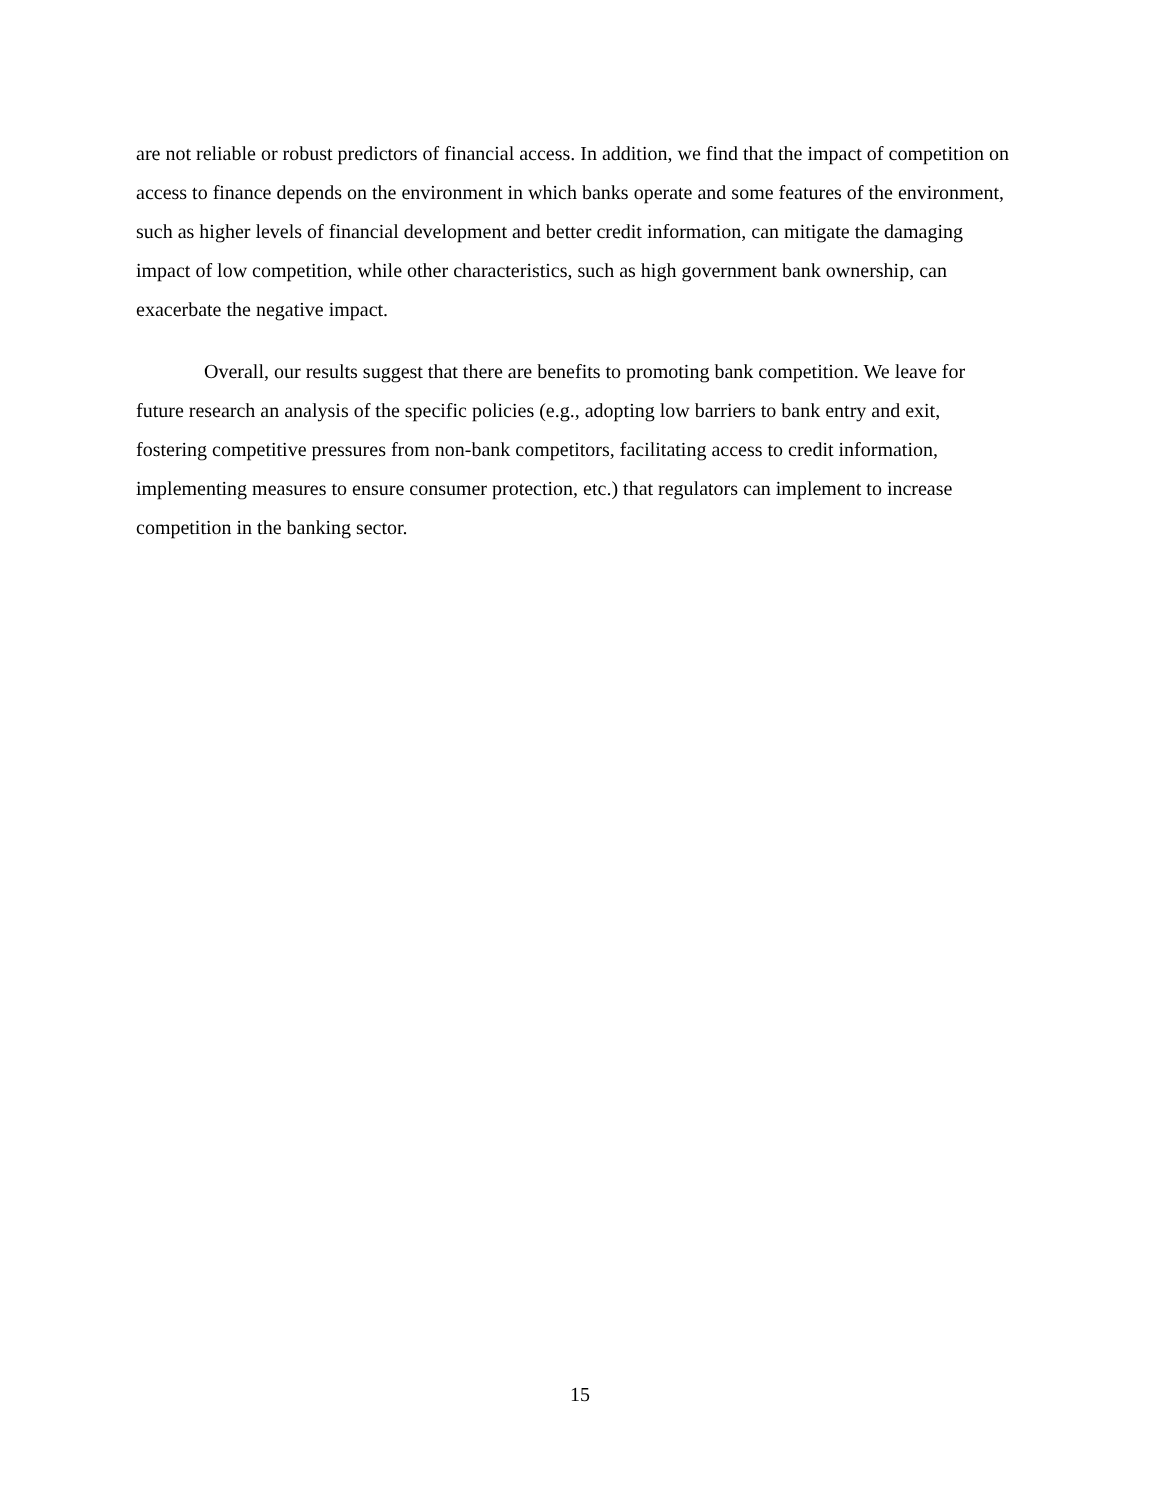are not reliable or robust predictors of financial access. In addition, we find that the impact of competition on access to finance depends on the environment in which banks operate and some features of the environment, such as higher levels of financial development and better credit information, can mitigate the damaging impact of low competition, while other characteristics, such as high government bank ownership, can exacerbate the negative impact.
Overall, our results suggest that there are benefits to promoting bank competition. We leave for future research an analysis of the specific policies (e.g., adopting low barriers to bank entry and exit, fostering competitive pressures from non-bank competitors, facilitating access to credit information, implementing measures to ensure consumer protection, etc.) that regulators can implement to increase competition in the banking sector.
15